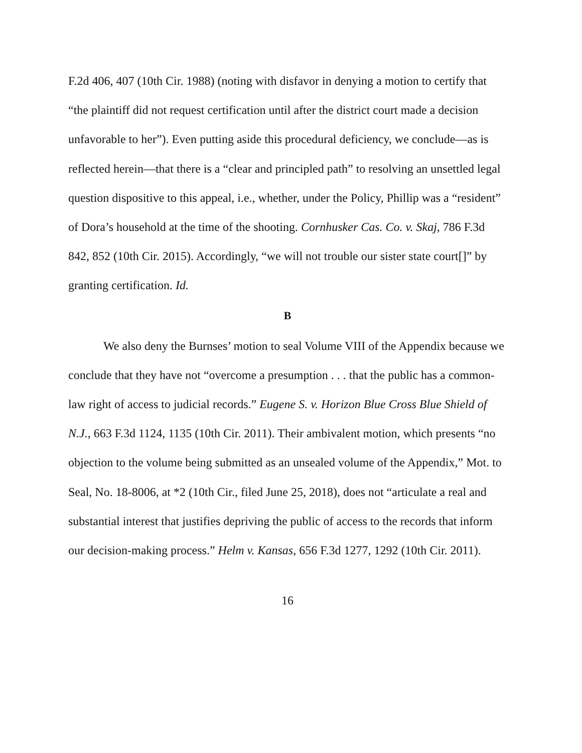F.2d 406, 407 (10th Cir. 1988) (noting with disfavor in denying a motion to certify that “the plaintiff did not request certification until after the district court made a decision unfavorable to her”). Even putting aside this procedural deficiency, we conclude—as is reflected herein—that there is a “clear and principled path” to resolving an unsettled legal question dispositive to this appeal, i.e., whether, under the Policy, Phillip was a “resident” of Dora’s household at the time of the shooting. Cornhusker Cas. Co. v. Skaj, 786 F.3d 842, 852 (10th Cir. 2015). Accordingly, “we will not trouble our sister state court[]” by granting certification. Id.
B
We also deny the Burnses’ motion to seal Volume VIII of the Appendix because we conclude that they have not “overcome a presumption . . . that the public has a common-law right of access to judicial records.” Eugene S. v. Horizon Blue Cross Blue Shield of N.J., 663 F.3d 1124, 1135 (10th Cir. 2011). Their ambivalent motion, which presents “no objection to the volume being submitted as an unsealed volume of the Appendix,” Mot. to Seal, No. 18-8006, at *2 (10th Cir., filed June 25, 2018), does not “articulate a real and substantial interest that justifies depriving the public of access to the records that inform our decision-making process.” Helm v. Kansas, 656 F.3d 1277, 1292 (10th Cir. 2011).
16